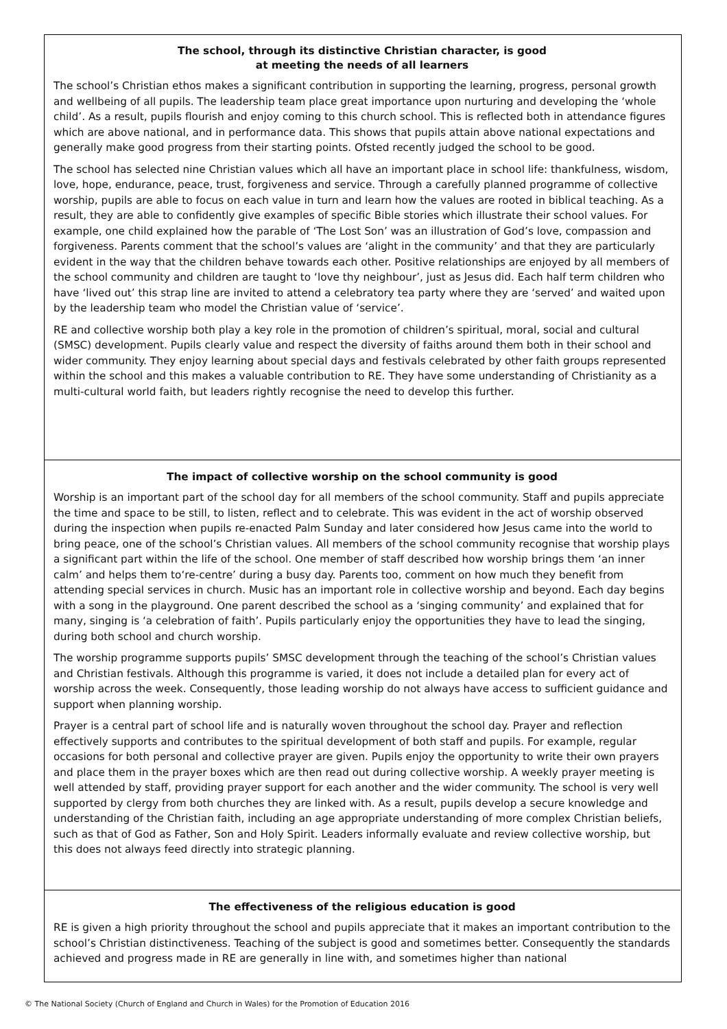The school, through its distinctive Christian character, is good
at meeting the needs of all learners
The school’s Christian ethos makes a significant contribution in supporting the learning, progress, personal growth and wellbeing of all pupils. The leadership team place great importance upon nurturing and developing the ‘whole child’. As a result, pupils flourish and enjoy coming to this church school. This is reflected both in attendance figures which are above national, and in performance data. This shows that pupils attain above national expectations and generally make good progress from their starting points. Ofsted recently judged the school to be good.
The school has selected nine Christian values which all have an important place in school life: thankfulness, wisdom, love, hope, endurance, peace, trust, forgiveness and service. Through a carefully planned programme of collective worship, pupils are able to focus on each value in turn and learn how the values are rooted in biblical teaching. As a result, they are able to confidently give examples of specific Bible stories which illustrate their school values. For example, one child explained how the parable of ‘The Lost Son’ was an illustration of God’s love, compassion and forgiveness. Parents comment that the school’s values are ‘alight in the community’ and that they are particularly evident in the way that the children behave towards each other. Positive relationships are enjoyed by all members of the school community and children are taught to ‘love thy neighbour’, just as Jesus did. Each half term children who have ‘lived out’ this strap line are invited to attend a celebratory tea party where they are ‘served’ and waited upon by the leadership team who model the Christian value of ‘service’.
RE and collective worship both play a key role in the promotion of children’s spiritual, moral, social and cultural (SMSC) development. Pupils clearly value and respect the diversity of faiths around them both in their school and wider community. They enjoy learning about special days and festivals celebrated by other faith groups represented within the school and this makes a valuable contribution to RE. They have some understanding of Christianity as a multi-cultural world faith, but leaders rightly recognise the need to develop this further.
The impact of collective worship on the school community is good
Worship is an important part of the school day for all members of the school community. Staff and pupils appreciate the time and space to be still, to listen, reflect and to celebrate. This was evident in the act of worship observed during the inspection when pupils re-enacted Palm Sunday and later considered how Jesus came into the world to bring peace, one of the school’s Christian values. All members of the school community recognise that worship plays a significant part within the life of the school. One member of staff described how worship brings them ‘an inner calm’ and helps them to‘re-centre’ during a busy day. Parents too, comment on how much they benefit from attending special services in church. Music has an important role in collective worship and beyond. Each day begins with a song in the playground. One parent described the school as a ‘singing community’ and explained that for many, singing is ‘a celebration of faith’. Pupils particularly enjoy the opportunities they have to lead the singing, during both school and church worship.
The worship programme supports pupils’ SMSC development through the teaching of the school’s Christian values and Christian festivals. Although this programme is varied, it does not include a detailed plan for every act of worship across the week. Consequently, those leading worship do not always have access to sufficient guidance and support when planning worship.
Prayer is a central part of school life and is naturally woven throughout the school day. Prayer and reflection effectively supports and contributes to the spiritual development of both staff and pupils. For example, regular occasions for both personal and collective prayer are given. Pupils enjoy the opportunity to write their own prayers and place them in the prayer boxes which are then read out during collective worship. A weekly prayer meeting is well attended by staff, providing prayer support for each another and the wider community. The school is very well supported by clergy from both churches they are linked with. As a result, pupils develop a secure knowledge and understanding of the Christian faith, including an age appropriate understanding of more complex Christian beliefs, such as that of God as Father, Son and Holy Spirit. Leaders informally evaluate and review collective worship, but this does not always feed directly into strategic planning.
The effectiveness of the religious education is good
RE is given a high priority throughout the school and pupils appreciate that it makes an important contribution to the school’s Christian distinctiveness. Teaching of the subject is good and sometimes better. Consequently the standards achieved and progress made in RE are generally in line with, and sometimes higher than national
© The National Society (Church of England and Church in Wales) for the Promotion of Education 2016